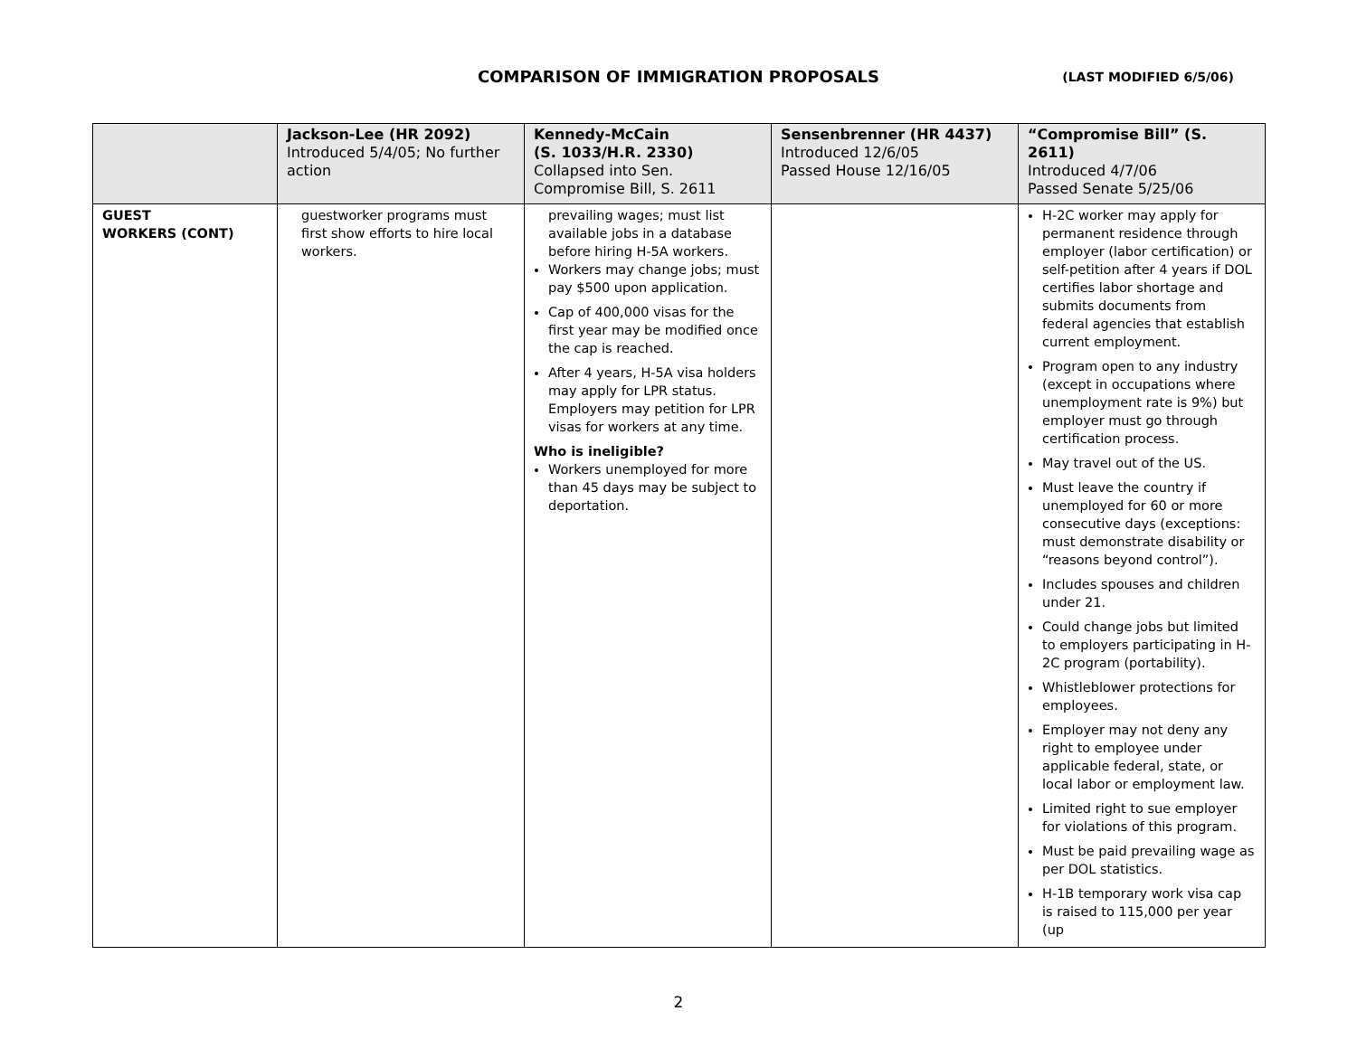COMPARISON OF IMMIGRATION PROPOSALS
(LAST MODIFIED 6/5/06)
| | Jackson-Lee (HR 2092) Introduced 5/4/05; No further action | Kennedy-McCain (S. 1033/H.R. 2330) Collapsed into Sen. Compromise Bill, S. 2611 | Sensenbrenner (HR 4437) Introduced 12/6/05 Passed House 12/16/05 | “Compromise Bill” (S. 2611) Introduced 4/7/06 Passed Senate 5/25/06 |
| --- | --- | --- | --- | --- |
| GUEST WORKERS (CONT) | guestworker programs must first show efforts to hire local workers. | prevailing wages; must list available jobs in a database before hiring H-5A workers. Workers may change jobs; must pay $500 upon application. Cap of 400,000 visas for the first year may be modified once the cap is reached. After 4 years, H-5A visa holders may apply for LPR status. Employers may petition for LPR visas for workers at any time. Who is ineligible? Workers unemployed for more than 45 days may be subject to deportation. | | H-2C worker may apply for permanent residence through employer (labor certification) or self-petition after 4 years if DOL certifies labor shortage and submits documents from federal agencies that establish current employment. Program open to any industry (except in occupations where unemployment rate is 9%) but employer must go through certification process. May travel out of the US. Must leave the country if unemployed for 60 or more consecutive days (exceptions: must demonstrate disability or “reasons beyond control”). Includes spouses and children under 21. Could change jobs but limited to employers participating in H-2C program (portability). Whistleblower protections for employees. Employer may not deny any right to employee under applicable federal, state, or local labor or employment law. Limited right to sue employer for violations of this program. Must be paid prevailing wage as per DOL statistics. H-1B temporary work visa cap is raised to 115,000 per year (up |
2